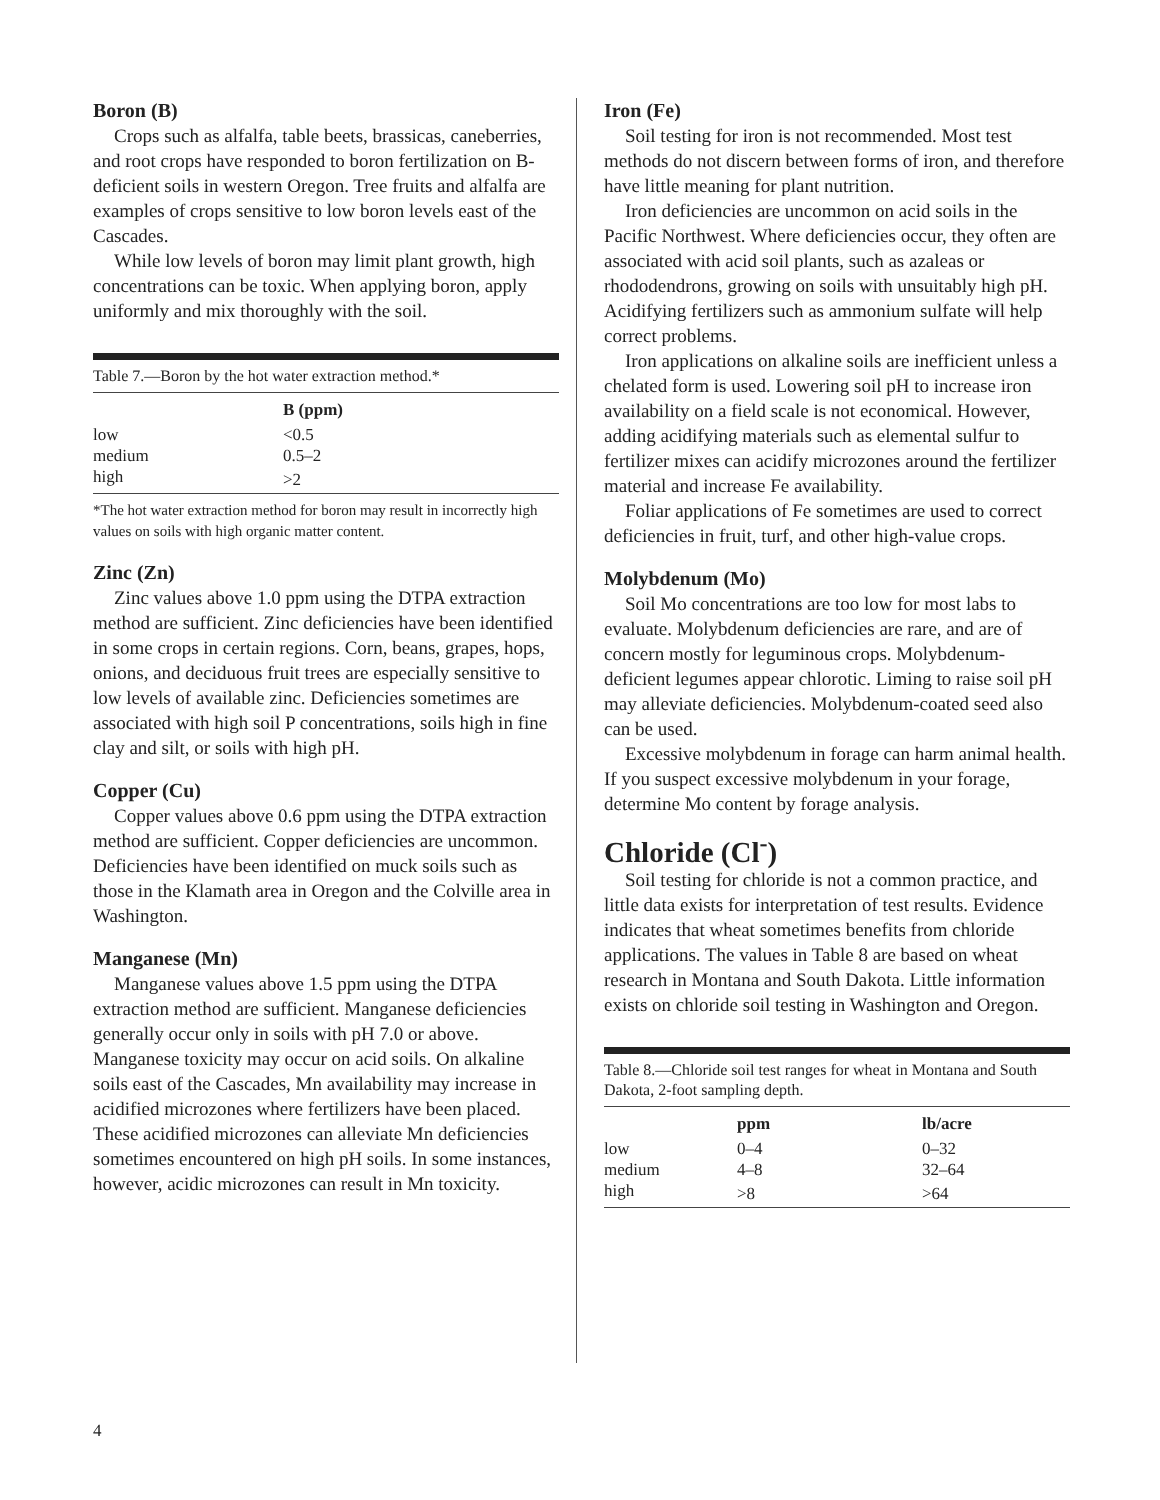Boron (B)
Crops such as alfalfa, table beets, brassicas, caneberries, and root crops have responded to boron fertilization on B-deficient soils in western Oregon. Tree fruits and alfalfa are examples of crops sensitive to low boron levels east of the Cascades.
While low levels of boron may limit plant growth, high concentrations can be toxic. When applying boron, apply uniformly and mix thoroughly with the soil.
Table 7.—Boron by the hot water extraction method.*
| | B (ppm) |
| --- | --- |
| low | <0.5 |
| medium | 0.5–2 |
| high | >2 |
*The hot water extraction method for boron may result in incorrectly high values on soils with high organic matter content.
Zinc (Zn)
Zinc values above 1.0 ppm using the DTPA extraction method are sufficient. Zinc deficiencies have been identified in some crops in certain regions. Corn, beans, grapes, hops, onions, and deciduous fruit trees are especially sensitive to low levels of available zinc. Deficiencies sometimes are associated with high soil P concentrations, soils high in fine clay and silt, or soils with high pH.
Copper (Cu)
Copper values above 0.6 ppm using the DTPA extraction method are sufficient. Copper deficiencies are uncommon. Deficiencies have been identified on muck soils such as those in the Klamath area in Oregon and the Colville area in Washington.
Manganese (Mn)
Manganese values above 1.5 ppm using the DTPA extraction method are sufficient. Manganese deficiencies generally occur only in soils with pH 7.0 or above. Manganese toxicity may occur on acid soils. On alkaline soils east of the Cascades, Mn availability may increase in acidified microzones where fertilizers have been placed. These acidified microzones can alleviate Mn deficiencies sometimes encountered on high pH soils. In some instances, however, acidic microzones can result in Mn toxicity.
Iron (Fe)
Soil testing for iron is not recommended. Most test methods do not discern between forms of iron, and therefore have little meaning for plant nutrition.
Iron deficiencies are uncommon on acid soils in the Pacific Northwest. Where deficiencies occur, they often are associated with acid soil plants, such as azaleas or rhododendrons, growing on soils with unsuitably high pH. Acidifying fertilizers such as ammonium sulfate will help correct problems.
Iron applications on alkaline soils are inefficient unless a chelated form is used. Lowering soil pH to increase iron availability on a field scale is not economical. However, adding acidifying materials such as elemental sulfur to fertilizer mixes can acidify microzones around the fertilizer material and increase Fe availability.
Foliar applications of Fe sometimes are used to correct deficiencies in fruit, turf, and other high-value crops.
Molybdenum (Mo)
Soil Mo concentrations are too low for most labs to evaluate. Molybdenum deficiencies are rare, and are of concern mostly for leguminous crops. Molybdenum-deficient legumes appear chlorotic. Liming to raise soil pH may alleviate deficiencies. Molybdenum-coated seed also can be used.
Excessive molybdenum in forage can harm animal health. If you suspect excessive molybdenum in your forage, determine Mo content by forage analysis.
Chloride (Cl<sup>-</sup>)
Soil testing for chloride is not a common practice, and little data exists for interpretation of test results. Evidence indicates that wheat sometimes benefits from chloride applications. The values in Table 8 are based on wheat research in Montana and South Dakota. Little information exists on chloride soil testing in Washington and Oregon.
Table 8.—Chloride soil test ranges for wheat in Montana and South Dakota, 2-foot sampling depth.
| | ppm | lb/acre |
| --- | --- | --- |
| low | 0–4 | 0–32 |
| medium | 4–8 | 32–64 |
| high | >8 | >64 |
4